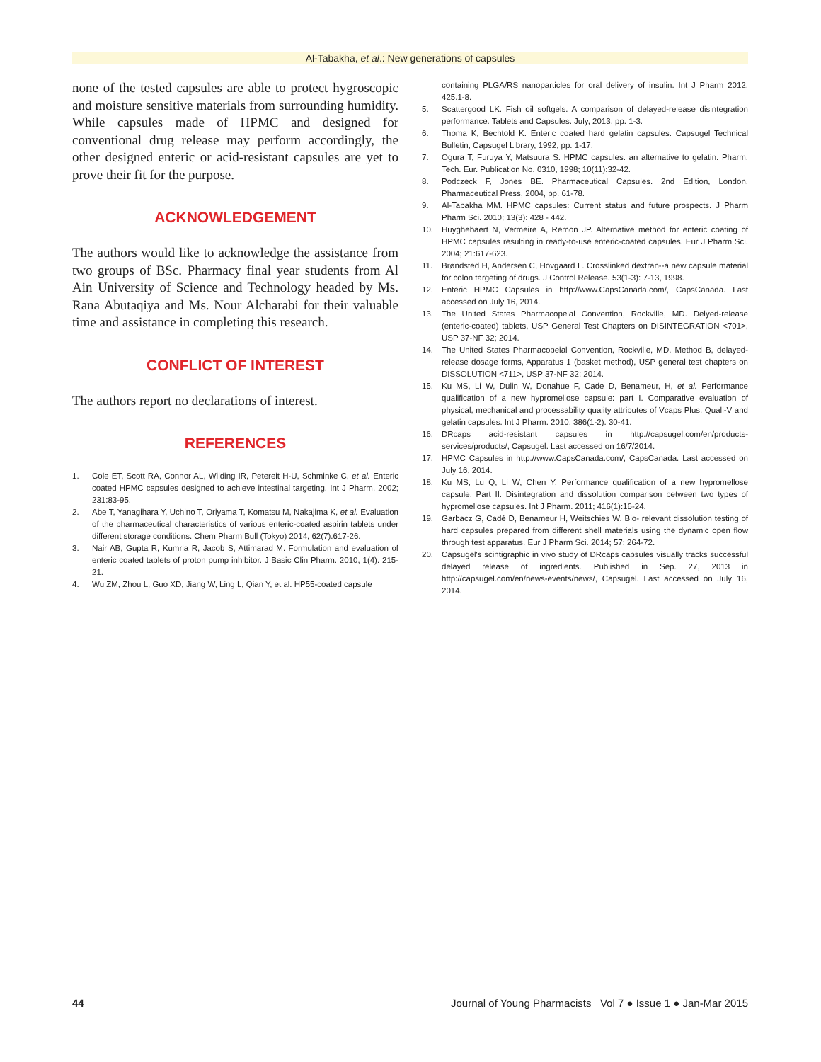Al-Tabakha, et al.: New generations of capsules
none of the tested capsules are able to protect hygroscopic and moisture sensitive materials from surrounding humidity. While capsules made of HPMC and designed for conventional drug release may perform accordingly, the other designed enteric or acid-resistant capsules are yet to prove their fit for the purpose.
ACKNOWLEDGEMENT
The authors would like to acknowledge the assistance from two groups of BSc. Pharmacy final year students from Al Ain University of Science and Technology headed by Ms. Rana Abutaqiya and Ms. Nour Alcharabi for their valuable time and assistance in completing this research.
CONFLICT OF INTEREST
The authors report no declarations of interest.
REFERENCES
1. Cole ET, Scott RA, Connor AL, Wilding IR, Petereit H-U, Schminke C, et al. Enteric coated HPMC capsules designed to achieve intestinal targeting. Int J Pharm. 2002; 231:83-95.
2. Abe T, Yanagihara Y, Uchino T, Oriyama T, Komatsu M, Nakajima K, et al. Evaluation of the pharmaceutical characteristics of various enteric-coated aspirin tablets under different storage conditions. Chem Pharm Bull (Tokyo) 2014; 62(7):617-26.
3. Nair AB, Gupta R, Kumria R, Jacob S, Attimarad M. Formulation and evaluation of enteric coated tablets of proton pump inhibitor. J Basic Clin Pharm. 2010; 1(4): 215-21.
4. Wu ZM, Zhou L, Guo XD, Jiang W, Ling L, Qian Y, et al. HP55-coated capsule
containing PLGA/RS nanoparticles for oral delivery of insulin. Int J Pharm 2012; 425:1-8.
5. Scattergood LK. Fish oil softgels: A comparison of delayed-release disintegration performance. Tablets and Capsules. July, 2013, pp. 1-3.
6. Thoma K, Bechtold K. Enteric coated hard gelatin capsules. Capsugel Technical Bulletin, Capsugel Library, 1992, pp. 1-17.
7. Ogura T, Furuya Y, Matsuura S. HPMC capsules: an alternative to gelatin. Pharm. Tech. Eur. Publication No. 0310, 1998; 10(11):32-42.
8. Podczeck F, Jones BE. Pharmaceutical Capsules. 2nd Edition, London, Pharmaceutical Press, 2004, pp. 61-78.
9. Al-Tabakha MM. HPMC capsules: Current status and future prospects. J Pharm Pharm Sci. 2010; 13(3): 428 - 442.
10. Huyghebaert N, Vermeire A, Remon JP. Alternative method for enteric coating of HPMC capsules resulting in ready-to-use enteric-coated capsules. Eur J Pharm Sci. 2004; 21:617-623.
11. Brøndsted H, Andersen C, Hovgaard L. Crosslinked dextran--a new capsule material for colon targeting of drugs. J Control Release. 53(1-3): 7-13, 1998.
12. Enteric HPMC Capsules in http://www.CapsCanada.com/, CapsCanada. Last accessed on July 16, 2014.
13. The United States Pharmacopeial Convention, Rockville, MD. Delyed-release (enteric-coated) tablets, USP General Test Chapters on DISINTEGRATION <701>, USP 37-NF 32; 2014.
14. The United States Pharmacopeial Convention, Rockville, MD. Method B, delayed-release dosage forms, Apparatus 1 (basket method), USP general test chapters on DISSOLUTION <711>, USP 37-NF 32; 2014.
15. Ku MS, Li W, Dulin W, Donahue F, Cade D, Benameur, H, et al. Performance qualification of a new hypromellose capsule: part I. Comparative evaluation of physical, mechanical and processability quality attributes of Vcaps Plus, Quali-V and gelatin capsules. Int J Pharm. 2010; 386(1-2): 30-41.
16. DRcaps acid-resistant capsules in http://capsugel.com/en/products-services/products/, Capsugel. Last accessed on 16/7/2014.
17. HPMC Capsules in http://www.CapsCanada.com/, CapsCanada. Last accessed on July 16, 2014.
18. Ku MS, Lu Q, Li W, Chen Y. Performance qualification of a new hypromellose capsule: Part II. Disintegration and dissolution comparison between two types of hypromellose capsules. Int J Pharm. 2011; 416(1):16-24.
19. Garbacz G, Cadé D, Benameur H, Weitschies W. Bio- relevant dissolution testing of hard capsules prepared from different shell materials using the dynamic open flow through test apparatus. Eur J Pharm Sci. 2014; 57: 264-72.
20. Capsugel's scintigraphic in vivo study of DRcaps capsules visually tracks successful delayed release of ingredients. Published in Sep. 27, 2013 in http://capsugel.com/en/news-events/news/, Capsugel. Last accessed on July 16, 2014.
44 Journal of Young Pharmacists Vol 7 ● Issue 1 ● Jan-Mar 2015